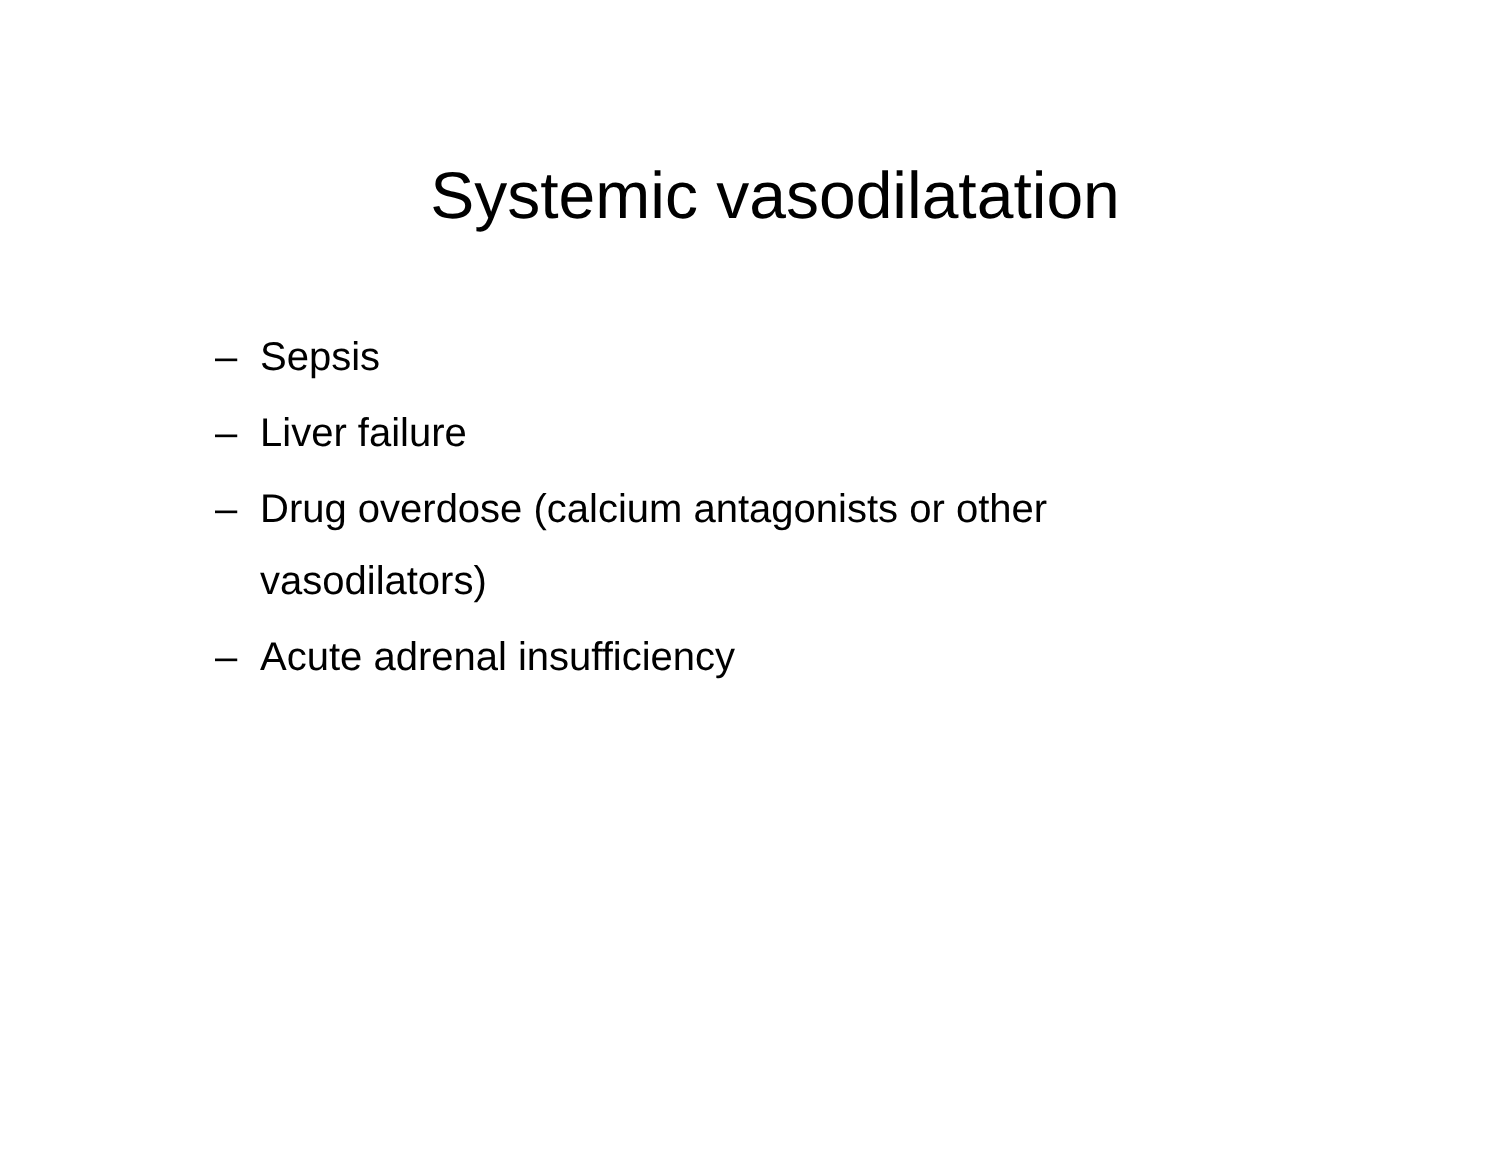Systemic vasodilatation
– Sepsis
– Liver failure
– Drug overdose (calcium antagonists or other vasodilators)
– Acute adrenal insufficiency